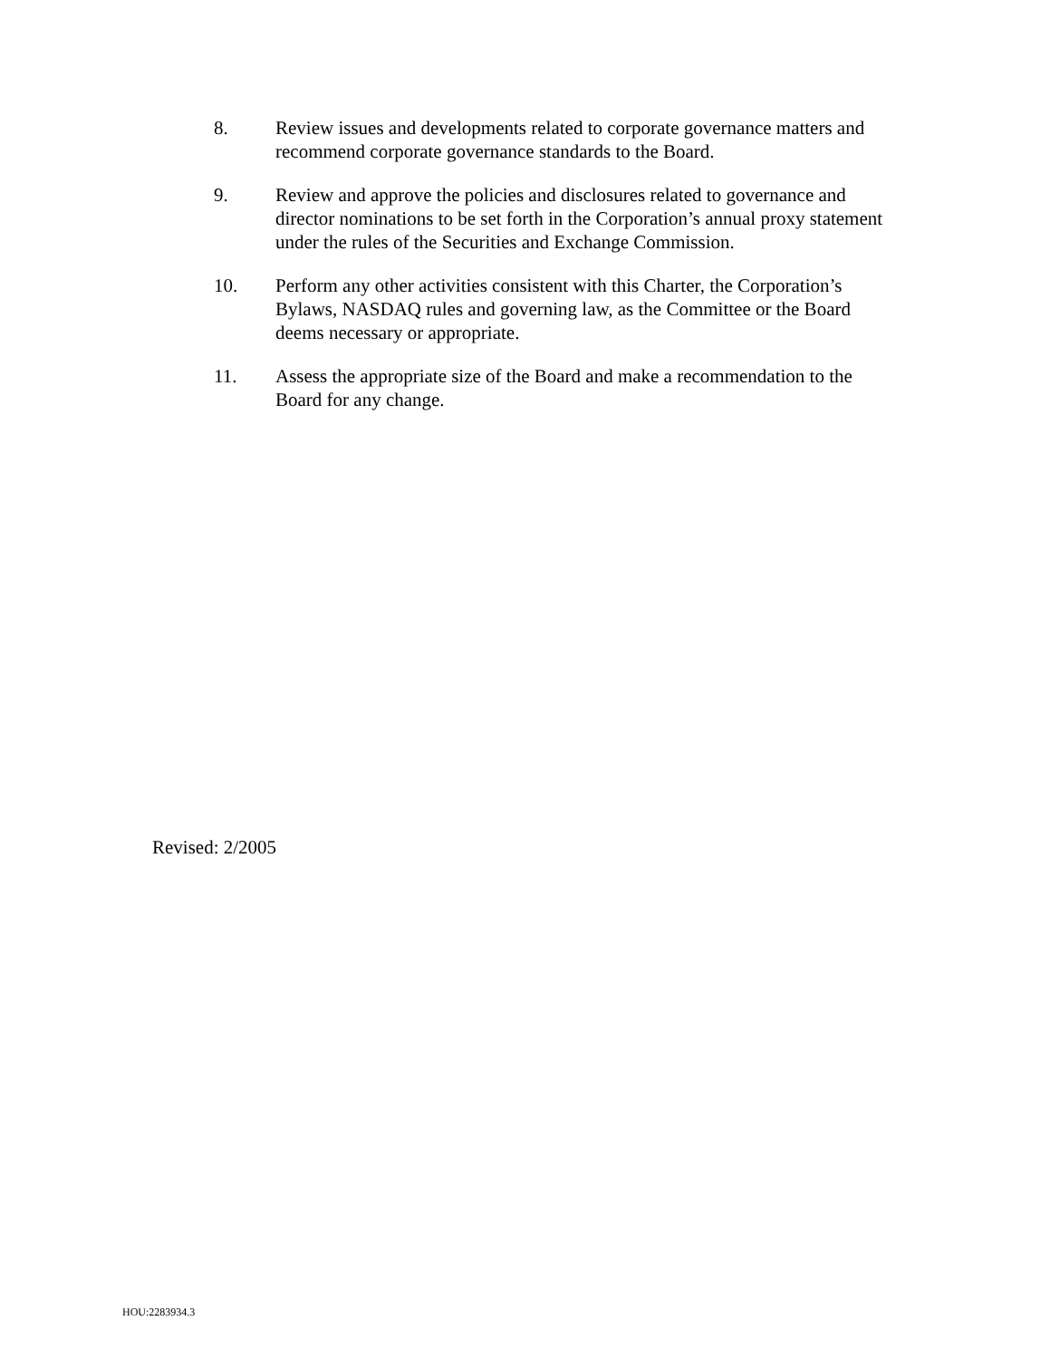8. Review issues and developments related to corporate governance matters and recommend corporate governance standards to the Board.
9. Review and approve the policies and disclosures related to governance and director nominations to be set forth in the Corporation’s annual proxy statement under the rules of the Securities and Exchange Commission.
10. Perform any other activities consistent with this Charter, the Corporation’s Bylaws, NASDAQ rules and governing law, as the Committee or the Board deems necessary or appropriate.
11. Assess the appropriate size of the Board and make a recommendation to the Board for any change.
Revised: 2/2005
HOU:2283934.3